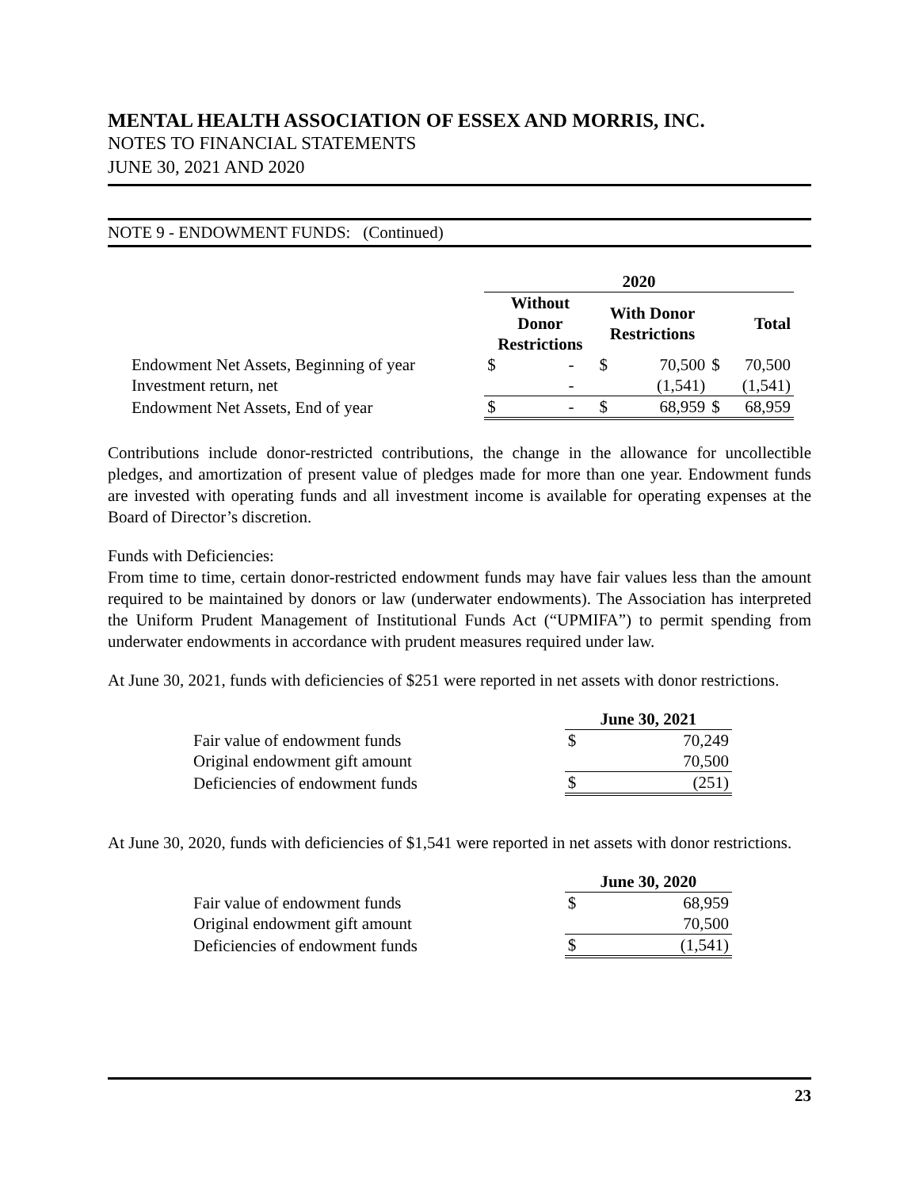MENTAL HEALTH ASSOCIATION OF ESSEX AND MORRIS, INC.
NOTES TO FINANCIAL STATEMENTS
JUNE 30, 2021 AND 2020
NOTE 9 - ENDOWMENT FUNDS: (Continued)
| | 2020 | | | | | |
| --- | --- | --- | --- | --- | --- | --- |
| | Without Donor Restrictions | | With Donor Restrictions | | Total | |
| Endowment Net Assets, Beginning of year | $ | - | $ | 70,500 | $ | 70,500 |
| Investment return, net | | - | | (1,541) | | (1,541) |
| Endowment Net Assets, End of year | $ | - | $ | 68,959 | $ | 68,959 |
Contributions include donor-restricted contributions, the change in the allowance for uncollectible pledges, and amortization of present value of pledges made for more than one year. Endowment funds are invested with operating funds and all investment income is available for operating expenses at the Board of Director’s discretion.
Funds with Deficiencies:
From time to time, certain donor-restricted endowment funds may have fair values less than the amount required to be maintained by donors or law (underwater endowments). The Association has interpreted the Uniform Prudent Management of Institutional Funds Act (“UPMIFA”) to permit spending from underwater endowments in accordance with prudent measures required under law.
At June 30, 2021, funds with deficiencies of $251 were reported in net assets with donor restrictions.
| | June 30, 2021 | |
| --- | --- | --- |
| Fair value of endowment funds | $ | 70,249 |
| Original endowment gift amount | | 70,500 |
| Deficiencies of endowment funds | $ | (251) |
At June 30, 2020, funds with deficiencies of $1,541 were reported in net assets with donor restrictions.
| | June 30, 2020 | |
| --- | --- | --- |
| Fair value of endowment funds | $ | 68,959 |
| Original endowment gift amount | | 70,500 |
| Deficiencies of endowment funds | $ | (1,541) |
23